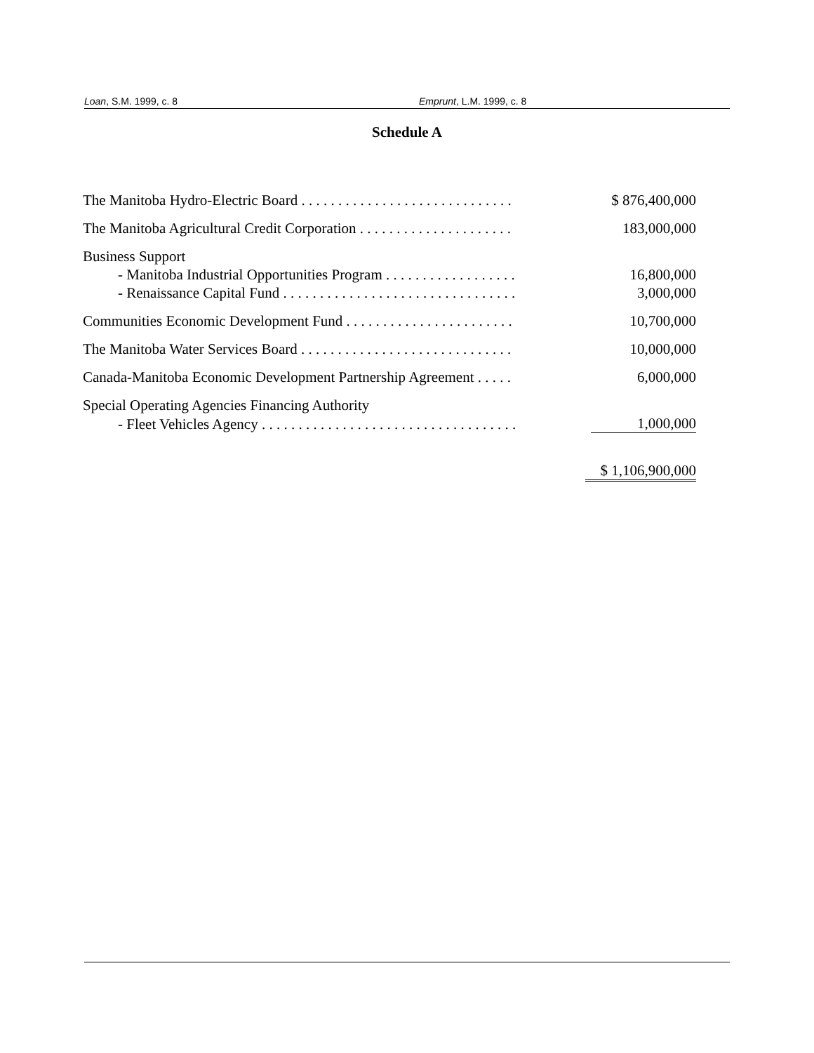Loan, S.M. 1999, c. 8 Emprunt, L.M. 1999, c. 8
Schedule A
| The Manitoba Hydro-Electric Board . . . . . . . . . . . . . . . . . . . . . . . . . . . . . | $ 876,400,000 |
| The Manitoba Agricultural Credit Corporation . . . . . . . . . . . . . . . . . . . . . | 183,000,000 |
| Business Support | |
| - Manitoba Industrial Opportunities Program . . . . . . . . . . . . . . . . . . | 16,800,000 |
| - Renaissance Capital Fund . . . . . . . . . . . . . . . . . . . . . . . . . . . . . . . . | 3,000,000 |
| Communities Economic Development Fund . . . . . . . . . . . . . . . . . . . . . . . | 10,700,000 |
| The Manitoba Water Services Board . . . . . . . . . . . . . . . . . . . . . . . . . . . . . | 10,000,000 |
| Canada-Manitoba Economic Development Partnership Agreement . . . . . | 6,000,000 |
| Special Operating Agencies Financing Authority | |
| - Fleet Vehicles Agency . . . . . . . . . . . . . . . . . . . . . . . . . . . . . . . . . . . | 1,000,000 |
| | $ 1,106,900,000 |